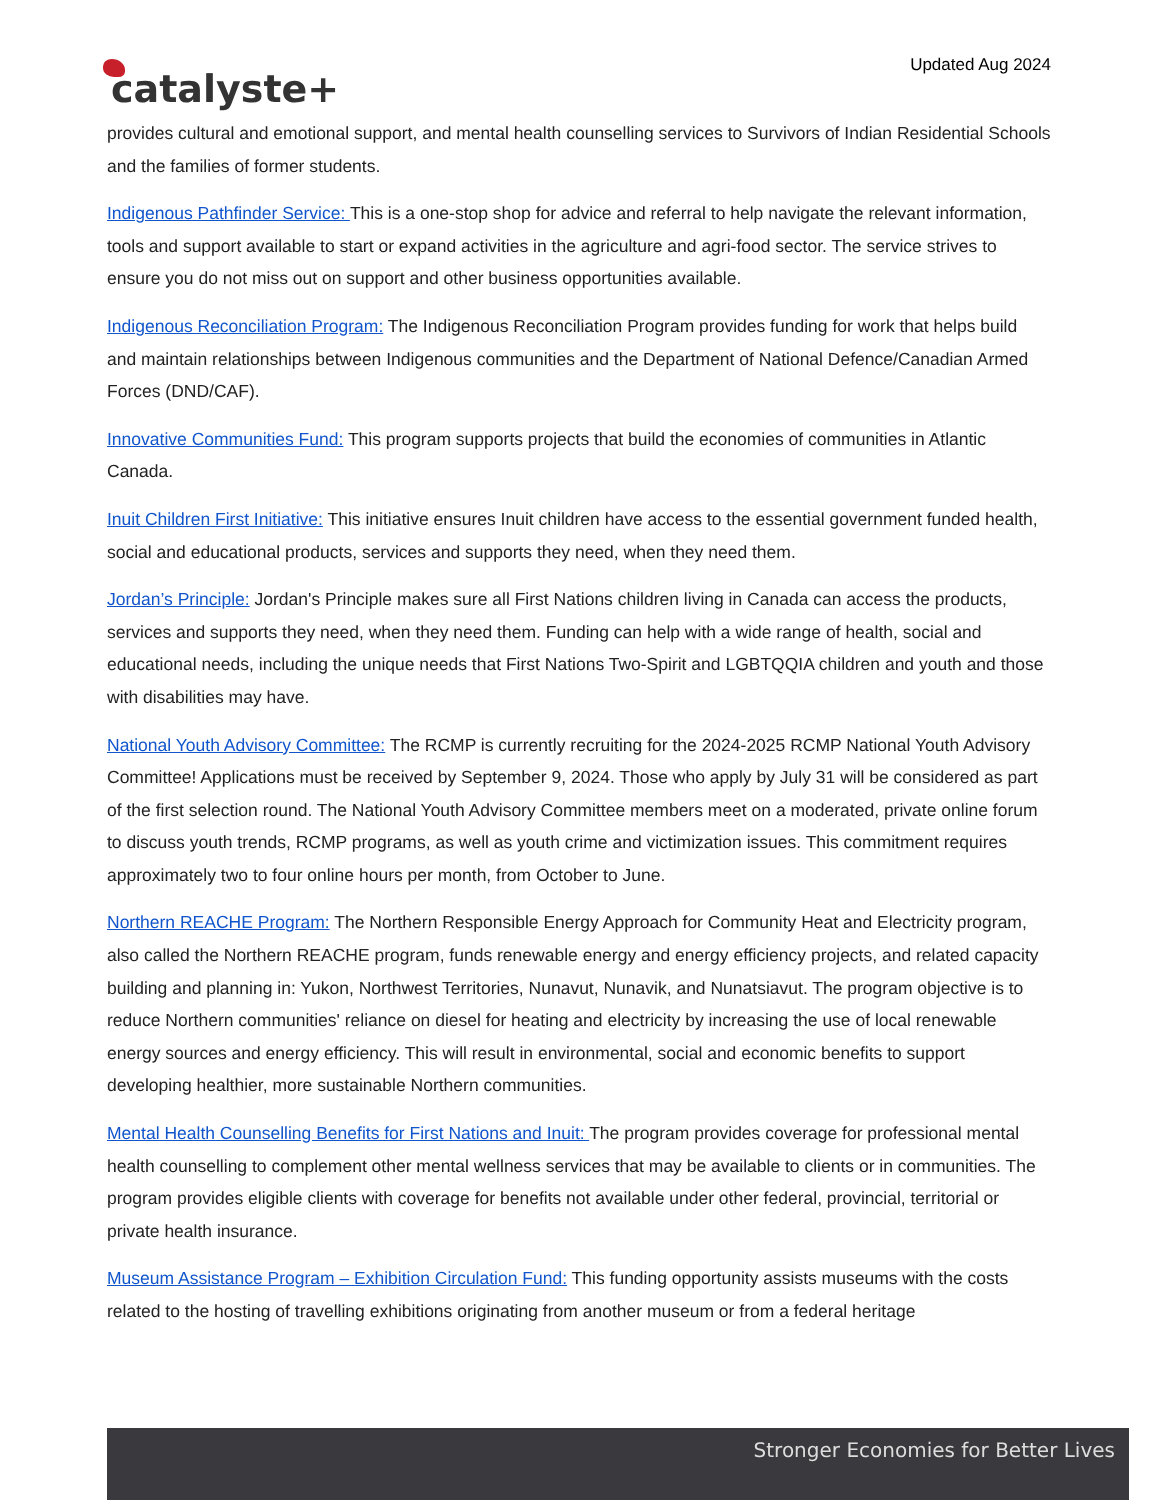catalyste+
Updated Aug 2024
provides cultural and emotional support, and mental health counselling services to Survivors of Indian Residential Schools and the families of former students.
Indigenous Pathfinder Service: This is a one-stop shop for advice and referral to help navigate the relevant information, tools and support available to start or expand activities in the agriculture and agri-food sector. The service strives to ensure you do not miss out on support and other business opportunities available.
Indigenous Reconciliation Program: The Indigenous Reconciliation Program provides funding for work that helps build and maintain relationships between Indigenous communities and the Department of National Defence/Canadian Armed Forces (DND/CAF).
Innovative Communities Fund: This program supports projects that build the economies of communities in Atlantic Canada.
Inuit Children First Initiative: This initiative ensures Inuit children have access to the essential government funded health, social and educational products, services and supports they need, when they need them.
Jordan’s Principle: Jordan's Principle makes sure all First Nations children living in Canada can access the products, services and supports they need, when they need them. Funding can help with a wide range of health, social and educational needs, including the unique needs that First Nations Two-Spirit and LGBTQQIA children and youth and those with disabilities may have.
National Youth Advisory Committee: The RCMP is currently recruiting for the 2024-2025 RCMP National Youth Advisory Committee! Applications must be received by September 9, 2024. Those who apply by July 31 will be considered as part of the first selection round. The National Youth Advisory Committee members meet on a moderated, private online forum to discuss youth trends, RCMP programs, as well as youth crime and victimization issues. This commitment requires approximately two to four online hours per month, from October to June.
Northern REACHE Program: The Northern Responsible Energy Approach for Community Heat and Electricity program, also called the Northern REACHE program, funds renewable energy and energy efficiency projects, and related capacity building and planning in: Yukon, Northwest Territories, Nunavut, Nunavik, and Nunatsiavut. The program objective is to reduce Northern communities' reliance on diesel for heating and electricity by increasing the use of local renewable energy sources and energy efficiency. This will result in environmental, social and economic benefits to support developing healthier, more sustainable Northern communities.
Mental Health Counselling Benefits for First Nations and Inuit: The program provides coverage for professional mental health counselling to complement other mental wellness services that may be available to clients or in communities. The program provides eligible clients with coverage for benefits not available under other federal, provincial, territorial or private health insurance.
Museum Assistance Program – Exhibition Circulation Fund: This funding opportunity assists museums with the costs related to the hosting of travelling exhibitions originating from another museum or from a federal heritage
Stronger Economies for Better Lives